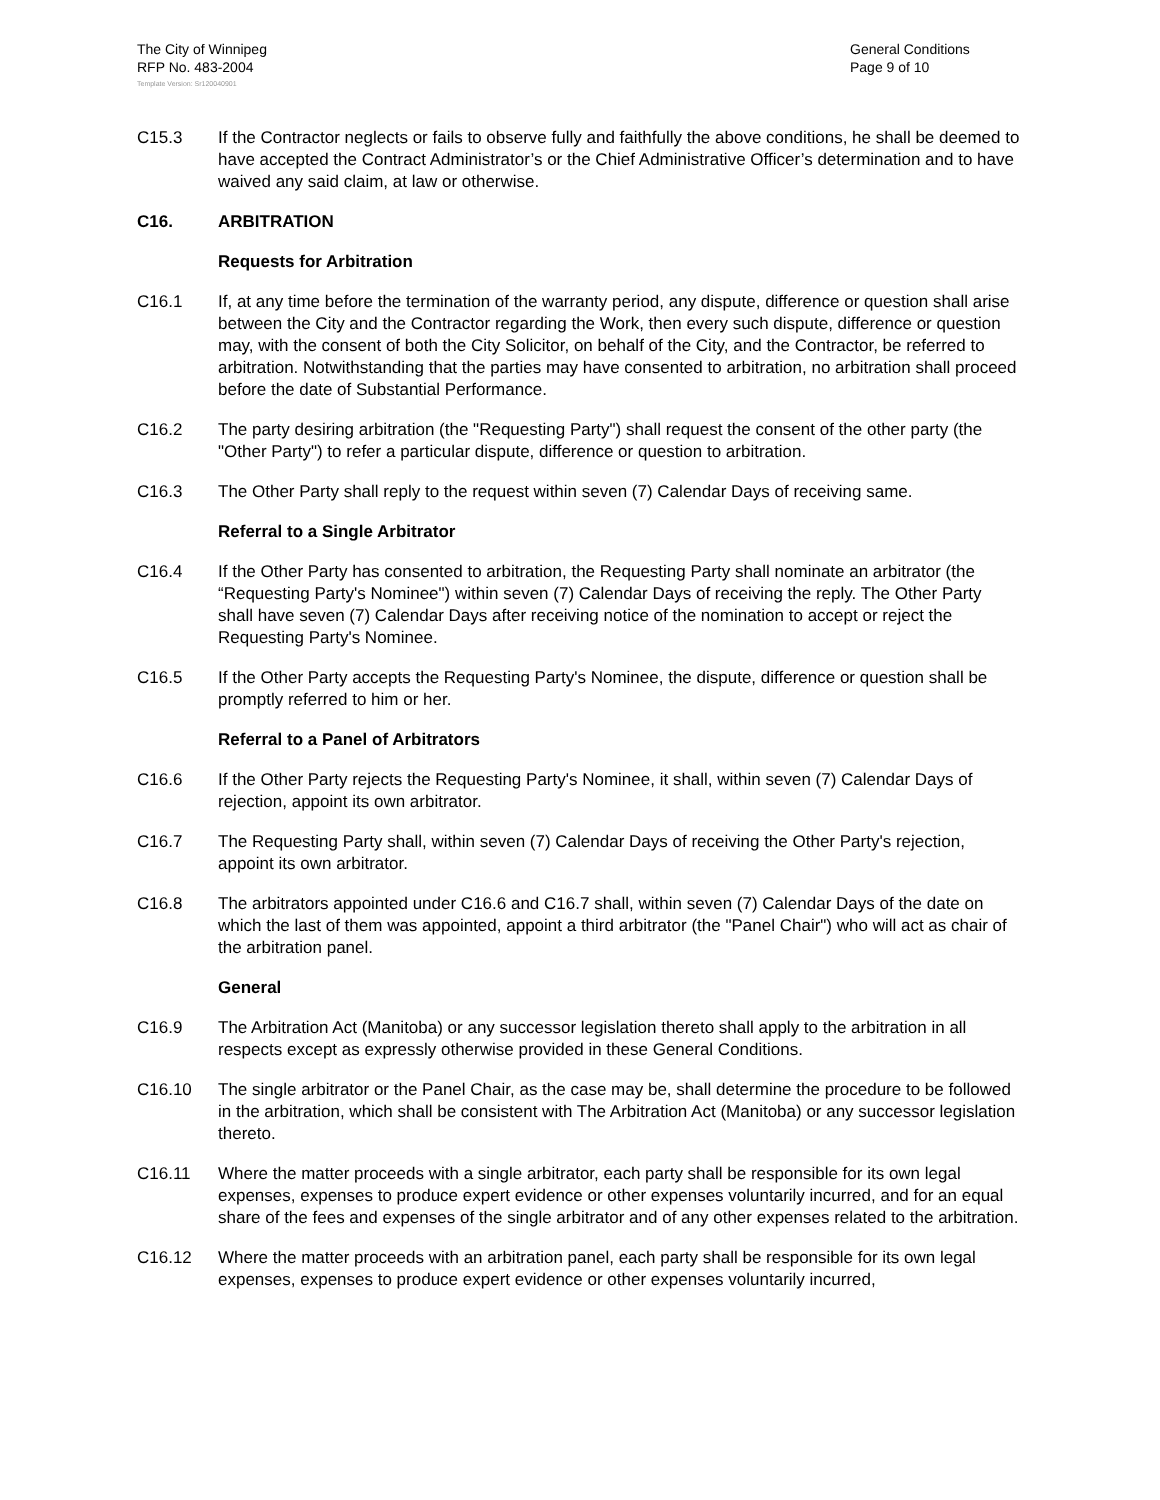The City of Winnipeg
RFP No. 483-2004
General Conditions
Page 9 of 10
Template Version: Sr120040901
C15.3 If the Contractor neglects or fails to observe fully and faithfully the above conditions, he shall be deemed to have accepted the Contract Administrator’s or the Chief Administrative Officer’s determination and to have waived any said claim, at law or otherwise.
C16. ARBITRATION
Requests for Arbitration
C16.1 If, at any time before the termination of the warranty period, any dispute, difference or question shall arise between the City and the Contractor regarding the Work, then every such dispute, difference or question may, with the consent of both the City Solicitor, on behalf of the City, and the Contractor, be referred to arbitration. Notwithstanding that the parties may have consented to arbitration, no arbitration shall proceed before the date of Substantial Performance.
C16.2 The party desiring arbitration (the "Requesting Party") shall request the consent of the other party (the "Other Party") to refer a particular dispute, difference or question to arbitration.
C16.3 The Other Party shall reply to the request within seven (7) Calendar Days of receiving same.
Referral to a Single Arbitrator
C16.4 If the Other Party has consented to arbitration, the Requesting Party shall nominate an arbitrator (the “Requesting Party's Nominee") within seven (7) Calendar Days of receiving the reply. The Other Party shall have seven (7) Calendar Days after receiving notice of the nomination to accept or reject the Requesting Party's Nominee.
C16.5 If the Other Party accepts the Requesting Party's Nominee, the dispute, difference or question shall be promptly referred to him or her.
Referral to a Panel of Arbitrators
C16.6 If the Other Party rejects the Requesting Party's Nominee, it shall, within seven (7) Calendar Days of rejection, appoint its own arbitrator.
C16.7 The Requesting Party shall, within seven (7) Calendar Days of receiving the Other Party's rejection, appoint its own arbitrator.
C16.8 The arbitrators appointed under C16.6 and C16.7 shall, within seven (7) Calendar Days of the date on which the last of them was appointed, appoint a third arbitrator (the "Panel Chair") who will act as chair of the arbitration panel.
General
C16.9 The Arbitration Act (Manitoba) or any successor legislation thereto shall apply to the arbitration in all respects except as expressly otherwise provided in these General Conditions.
C16.10 The single arbitrator or the Panel Chair, as the case may be, shall determine the procedure to be followed in the arbitration, which shall be consistent with The Arbitration Act (Manitoba) or any successor legislation thereto.
C16.11 Where the matter proceeds with a single arbitrator, each party shall be responsible for its own legal expenses, expenses to produce expert evidence or other expenses voluntarily incurred, and for an equal share of the fees and expenses of the single arbitrator and of any other expenses related to the arbitration.
C16.12 Where the matter proceeds with an arbitration panel, each party shall be responsible for its own legal expenses, expenses to produce expert evidence or other expenses voluntarily incurred,